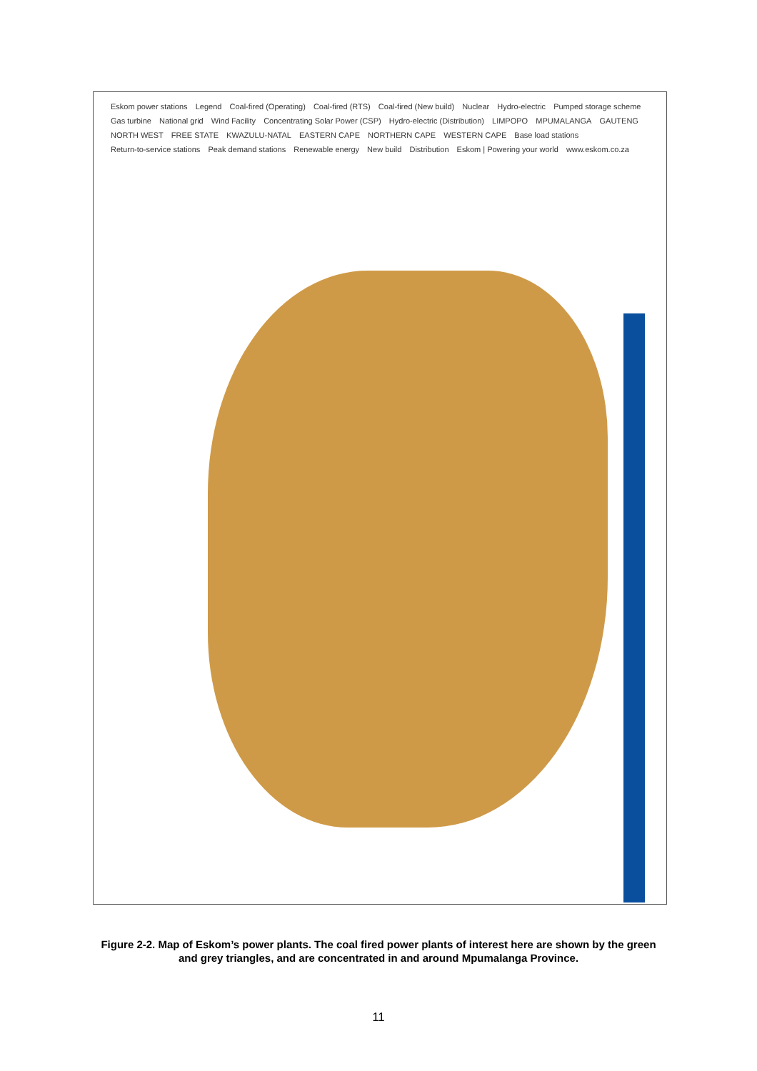Eskom power stations Legend Coal-fired (Operating) Coal-fired (RTS) Coal-fired (New build) Nuclear Hydro-electric Pumped storage scheme Gas turbine National grid Wind Facility
Concentrating Solar Power (CSP)
Hydro-electric (Distribution) LIMPOPO MPUMALANGA GAUTENG NORTH WEST FREE STATE KWAZULU-NATAL EASTERN CAPE NORTHERN CAPE WESTERN CAPE Base load stations Return-to-service stations Peak demand stations Renewable energy New build Distribution Eskom | Powering your world www.eskom.co.za
Figure 2-2. Map of Eskom’s power plants. The coal fired power plants of interest here are shown by the green and grey triangles, and are concentrated in and around Mpumalanga Province.
11